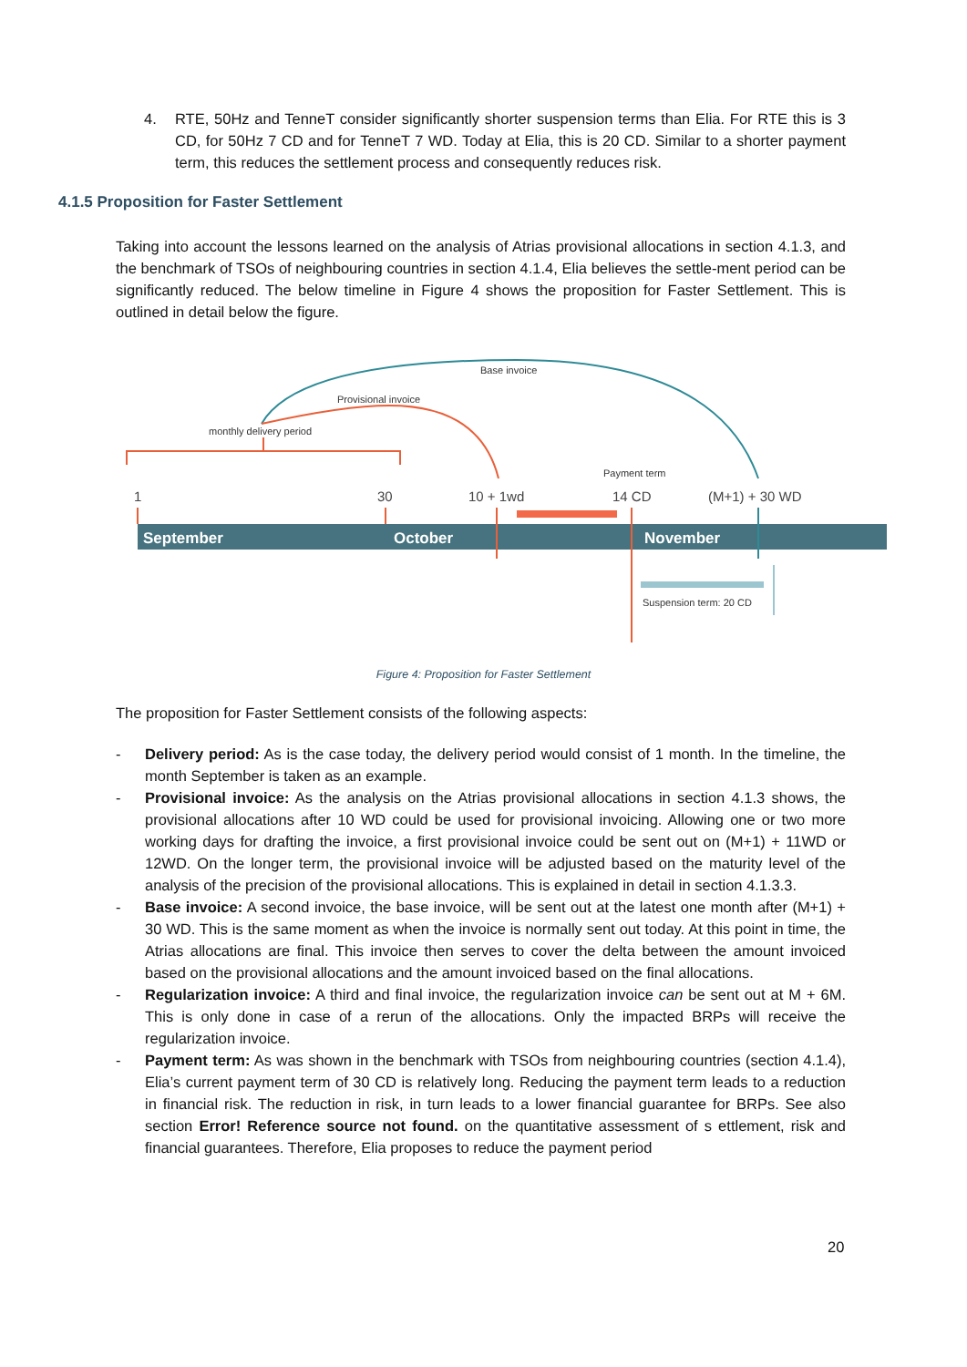4. RTE, 50Hz and TenneT consider significantly shorter suspension terms than Elia. For RTE this is 3 CD, for 50Hz 7 CD and for TenneT 7 WD. Today at Elia, this is 20 CD. Similar to a shorter payment term, this reduces the settlement process and consequently reduces risk.
4.1.5 Proposition for Faster Settlement
Taking into account the lessons learned on the analysis of Atrias provisional allocations in section 4.1.3, and the benchmark of TSOs of neighbouring countries in section 4.1.4, Elia believes the settle-ment period can be significantly reduced. The below timeline in Figure 4 shows the proposition for Faster Settlement. This is outlined in detail below the figure.
Base invoice
Provisional invoice
monthly delivery period
Payment term
1
30
10 + 1wd
14 CD
(M+1) + 30 WD
September
October
November
Suspension term: 20 CD
Figure 4: Proposition for Faster Settlement
The proposition for Faster Settlement consists of the following aspects:
- Delivery period: As is the case today, the delivery period would consist of 1 month. In the timeline, the month September is taken as an example.
- Provisional invoice: As the analysis on the Atrias provisional allocations in section 4.1.3 shows, the provisional allocations after 10 WD could be used for provisional invoicing. Allowing one or two more working days for drafting the invoice, a first provisional invoice could be sent out on (M+1) + 11WD or 12WD. On the longer term, the provisional invoice will be adjusted based on the maturity level of the analysis of the precision of the provisional allocations. This is explained in detail in section 4.1.3.3.
- Base invoice: A second invoice, the base invoice, will be sent out at the latest one month after (M+1) + 30 WD. This is the same moment as when the invoice is normally sent out today. At this point in time, the Atrias allocations are final. This invoice then serves to cover the delta between the amount invoiced based on the provisional allocations and the amount invoiced based on the final allocations.
- Regularization invoice: A third and final invoice, the regularization invoice can be sent out at M + 6M. This is only done in case of a rerun of the allocations. Only the impacted BRPs will receive the regularization invoice.
- Payment term: As was shown in the benchmark with TSOs from neighbouring countries (section 4.1.4), Elia’s current payment term of 30 CD is relatively long. Reducing the payment term leads to a reduction in financial risk. The reduction in risk, in turn leads to a lower financial guarantee for BRPs. See also section Error! Reference source not found. on the quantitative assessment of s ettlement, risk and financial guarantees. Therefore, Elia proposes to reduce the payment period
20